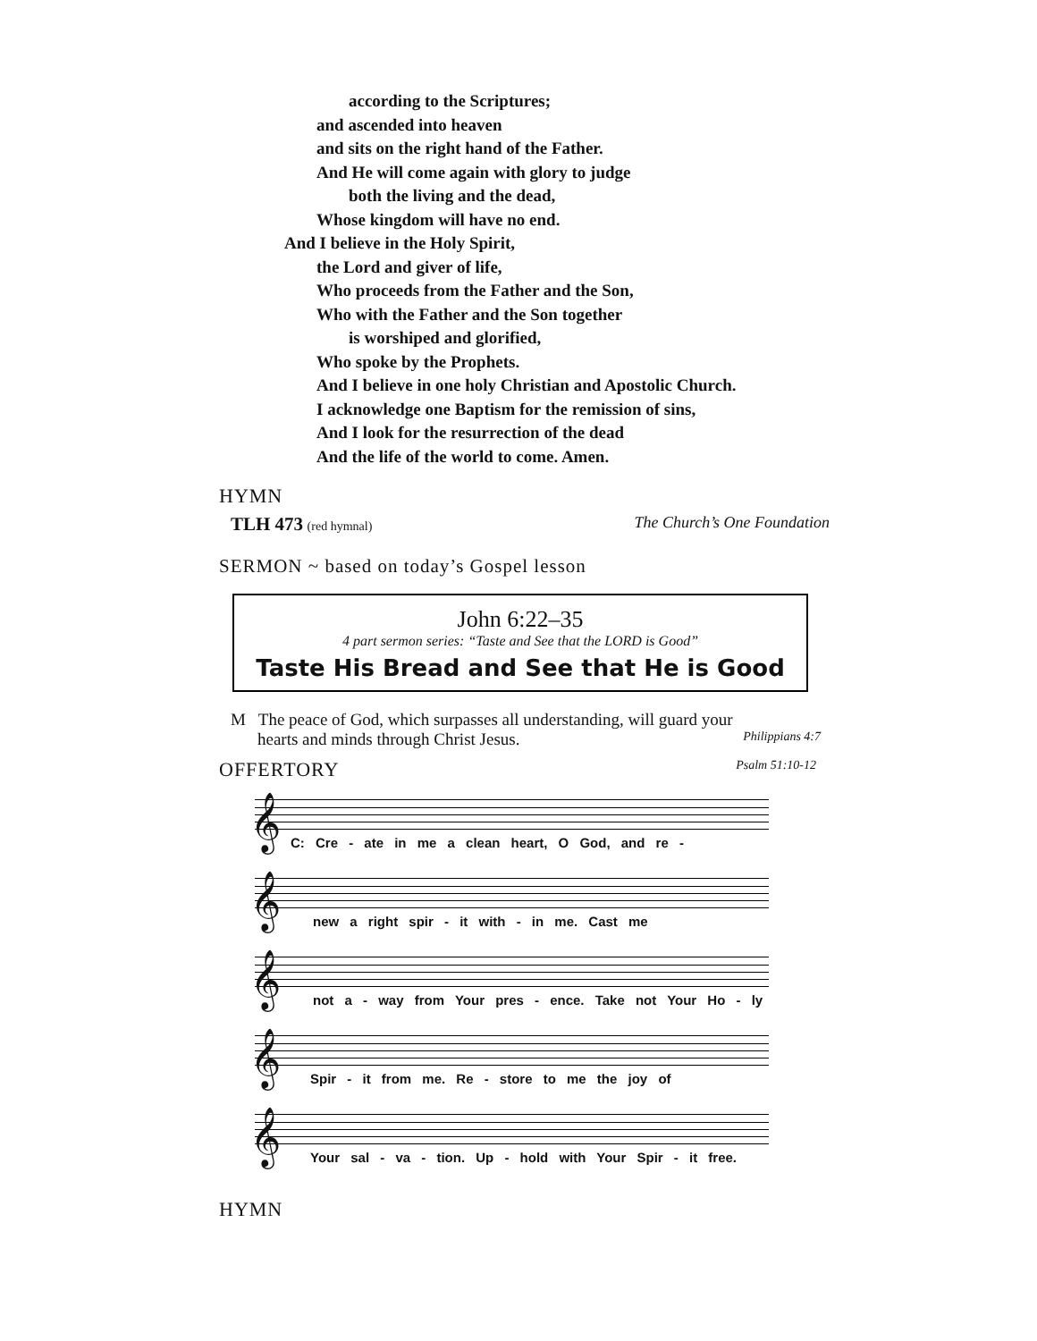according to the Scriptures;
and ascended into heaven
and sits on the right hand of the Father.
And He will come again with glory to judge
both the living and the dead,
Whose kingdom will have no end.
And I believe in the Holy Spirit,
the Lord and giver of life,
Who proceeds from the Father and the Son,
Who with the Father and the Son together
is worshiped and glorified,
Who spoke by the Prophets.
And I believe in one holy Christian and Apostolic Church.
I acknowledge one Baptism for the remission of sins,
And I look for the resurrection of the dead
And the life of the world to come. Amen.
HYMN
TLH 473 (red hymnal) The Church’s One Foundation
SERMON ~ based on today’s Gospel lesson
John 6:22–35
4 part sermon series: “Taste and See that the LORD is Good”
Taste His Bread and See that He is Good
M The peace of God, which surpasses all understanding, will guard your
hearts and minds through Christ Jesus. Philippians 4:7
OFFERTORY Psalm 51:10-12
𝄞
C: Cre - ate in me a clean heart, O God, and re -
𝄞
new a right spir - it with - in me. Cast me
𝄞
not a - way from Your pres - ence. Take not Your Ho - ly
𝄞
Spir - it from me. Re - store to me the joy of
𝄞
Your sal - va - tion. Up - hold with Your Spir - it free.
HYMN